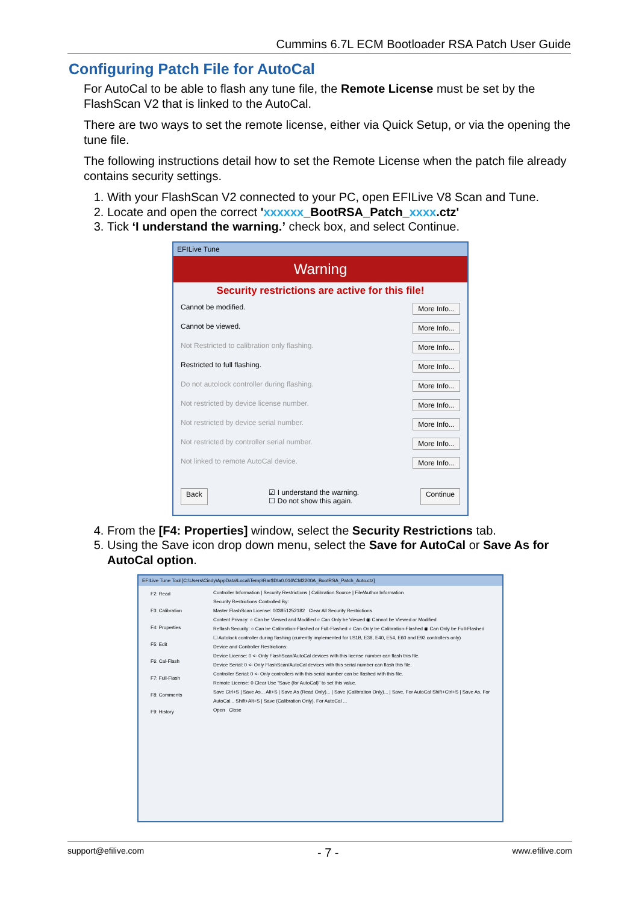Cummins 6.7L ECM Bootloader RSA Patch User Guide
Configuring Patch File for AutoCal
For AutoCal to be able to flash any tune file, the Remote License must be set by the FlashScan V2 that is linked to the AutoCal.
There are two ways to set the remote license, either via Quick Setup, or via the opening the tune file.
The following instructions detail how to set the Remote License when the patch file already contains security settings.
1. With your FlashScan V2 connected to your PC, open EFILive V8 Scan and Tune.
2. Locate and open the correct 'xxxxxx_BootRSA_Patch_xxxx.ctz'
3. Tick ‘I understand the warning.’ check box, and select Continue.
EFILive Tune
Warning
Security restrictions are active for this file!
Cannot be modified. More Info...
Cannot be viewed. More Info...
Not Restricted to calibration only flashing. More Info...
Restricted to full flashing. More Info...
Do not autolock controller during flashing. More Info...
Not restricted by device license number. More Info...
Not restricted by device serial number. More Info...
Not restricted by controller serial number. More Info...
Not linked to remote AutoCal device. More Info...
Back ☑ I understand the warning.
☐ Do not show this again. Continue
4. From the [F4: Properties] window, select the Security Restrictions tab.
5. Using the Save icon drop down menu, select the Save for AutoCal or Save As for AutoCal option.
EFILive Tune Tool [C:\Users\Cindy\AppData\Local\Temp\Rar$DIa0.016\CM2200A_BootRSA_Patch_Auto.ctz]
F2: Read
F3: Calibration
F4: Properties
F5: Edit
F6: Cal-Flash
F7: Full-Flash
F8: Comments
F9: History
Controller Information | Security Restrictions | Calibration Source | File/Author Information
Security Restrictions Controlled By:
Master FlashScan License: 003851252182 Clear All Security Restrictions
Content Privacy: ○ Can be Viewed and Modified ○ Can Only be Viewed ◉ Cannot be Viewed or Modified
Reflash Security: ○ Can be Calibration-Flashed or Full-Flashed ○ Can Only be Calibration-Flashed ◉ Can Only be Full-Flashed
☐ Autolock controller during flashing (currently implemented for LS1B, E38, E40, E54, E60 and E92 controllers only)
Device and Controller Restrictions:
Device License: 0 <- Only FlashScan/AutoCal devices with this license number can flash this file.
Device Serial: 0 <- Only FlashScan/AutoCal devices with this serial number can flash this file.
Controller Serial: 0 <- Only controllers with this serial number can be flashed with this file.
Remote License: 0 Clear Use "Save (for AutoCal)" to set this value.
Save Ctrl+S | Save As... Alt+S | Save As (Read Only)... | Save (Calibration Only)... | Save, For AutoCal Shift+Ctrl+S | Save As, For AutoCal... Shift+Alt+S | Save (Calibration Only), For AutoCal ...
Open Close
support@efilive.com - 7 - www.efilive.com